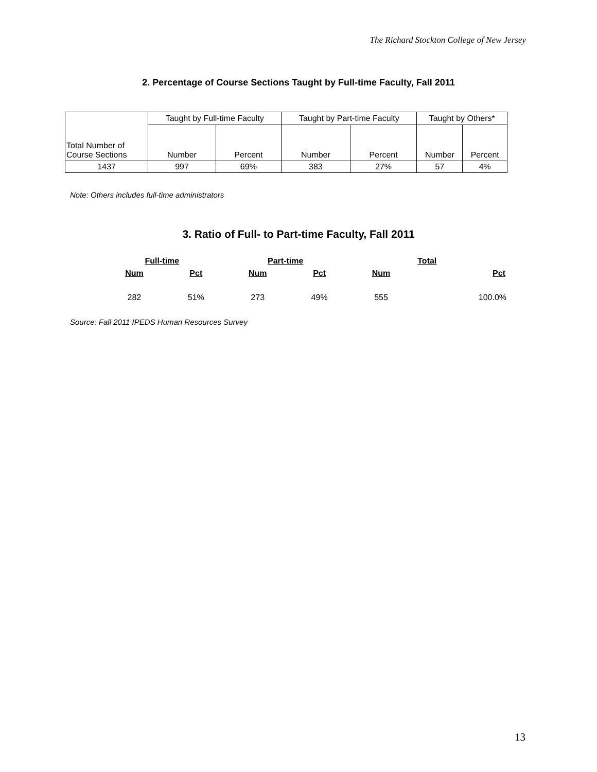The Richard Stockton College of New Jersey
2. Percentage of Course Sections Taught by Full-time Faculty, Fall 2011
| Total Number of Course Sections | Taught by Full-time Faculty | | Taught by Part-time Faculty | | Taught by Others* | |
| --- | --- | --- | --- | --- | --- | --- |
| | Number | Percent | Number | Percent | Number | Percent |
| 1437 | 997 | 69% | 383 | 27% | 57 | 4% |
Note: Others includes full-time administrators
3. Ratio of Full- to Part-time Faculty, Fall 2011
| Full-time | | Part-time | | Total | |
| --- | --- | --- | --- | --- | --- |
| Num | Pct | Num | Pct | Num | Pct |
| 282 | 51% | 273 | 49% | 555 | 100.0% |
Source: Fall 2011 IPEDS Human Resources Survey
13